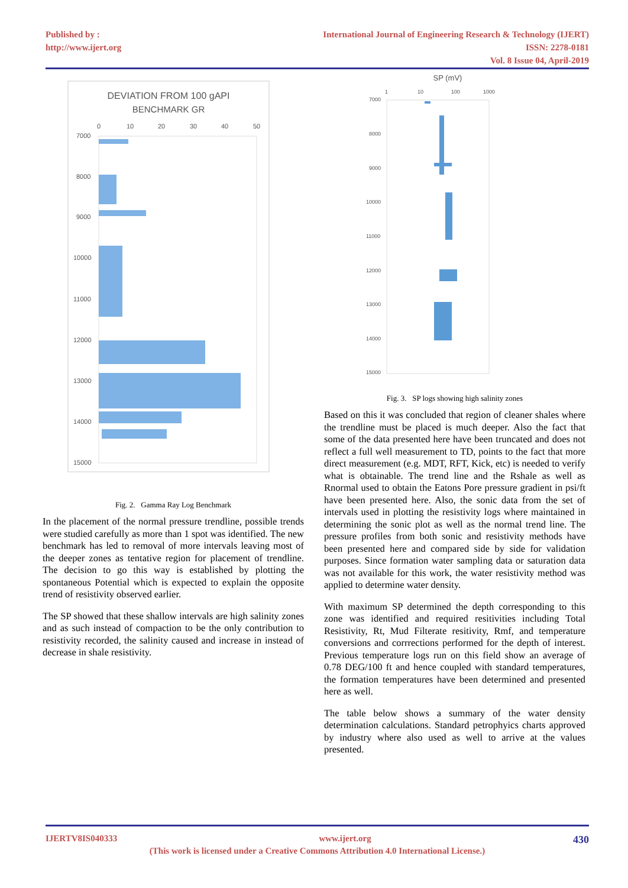Published by :
http://www.ijert.org
International Journal of Engineering Research & Technology (IJERT)
ISSN: 2278-0181
Vol. 8 Issue 04, April-2019
DEVIATION FROM 100 gAPI
BENCHMARK GR
0
10
20
30
40
50
7000
8000
9000
10000
11000
12000
13000
14000
15000
Fig. 2. Gamma Ray Log Benchmark
In the placement of the normal pressure trendline, possible trends were studied carefully as more than 1 spot was identified. The new benchmark has led to removal of more intervals leaving most of the deeper zones as tentative region for placement of trendline. The decision to go this way is established by plotting the spontaneous Potential which is expected to explain the opposite trend of resistivity observed earlier.
The SP showed that these shallow intervals are high salinity zones and as such instead of compaction to be the only contribution to resistivity recorded, the salinity caused and increase in instead of decrease in shale resistivity.
SP (mV)
1
10
100
1000
7000
8000
9000
10000
11000
12000
13000
14000
15000
Fig. 3. SP logs showing high salinity zones
Based on this it was concluded that region of cleaner shales where the trendline must be placed is much deeper. Also the fact that some of the data presented here have been truncated and does not reflect a full well measurement to TD, points to the fact that more direct measurement (e.g. MDT, RFT, Kick, etc) is needed to verify what is obtainable. The trend line and the Rshale as well as Rnormal used to obtain the Eatons Pore pressure gradient in psi/ft have been presented here. Also, the sonic data from the set of intervals used in plotting the resistivity logs where maintained in determining the sonic plot as well as the normal trend line. The pressure profiles from both sonic and resistivity methods have been presented here and compared side by side for validation purposes. Since formation water sampling data or saturation data was not available for this work, the water resistivity method was applied to determine water density.
With maximum SP determined the depth corresponding to this zone was identified and required resitivities including Total Resistivity, Rt, Mud Filterate resitivity, Rmf, and temperature conversions and corrrections performed for the depth of interest. Previous temperature logs run on this field show an average of 0.78 DEG/100 ft and hence coupled with standard temperatures, the formation temperatures have been determined and presented here as well.
The table below shows a summary of the water density determination calculations. Standard petrophyics charts approved by industry where also used as well to arrive at the values presented.
IJERTV8IS040333 www.ijert.org 430
(This work is licensed under a Creative Commons Attribution 4.0 International License.)